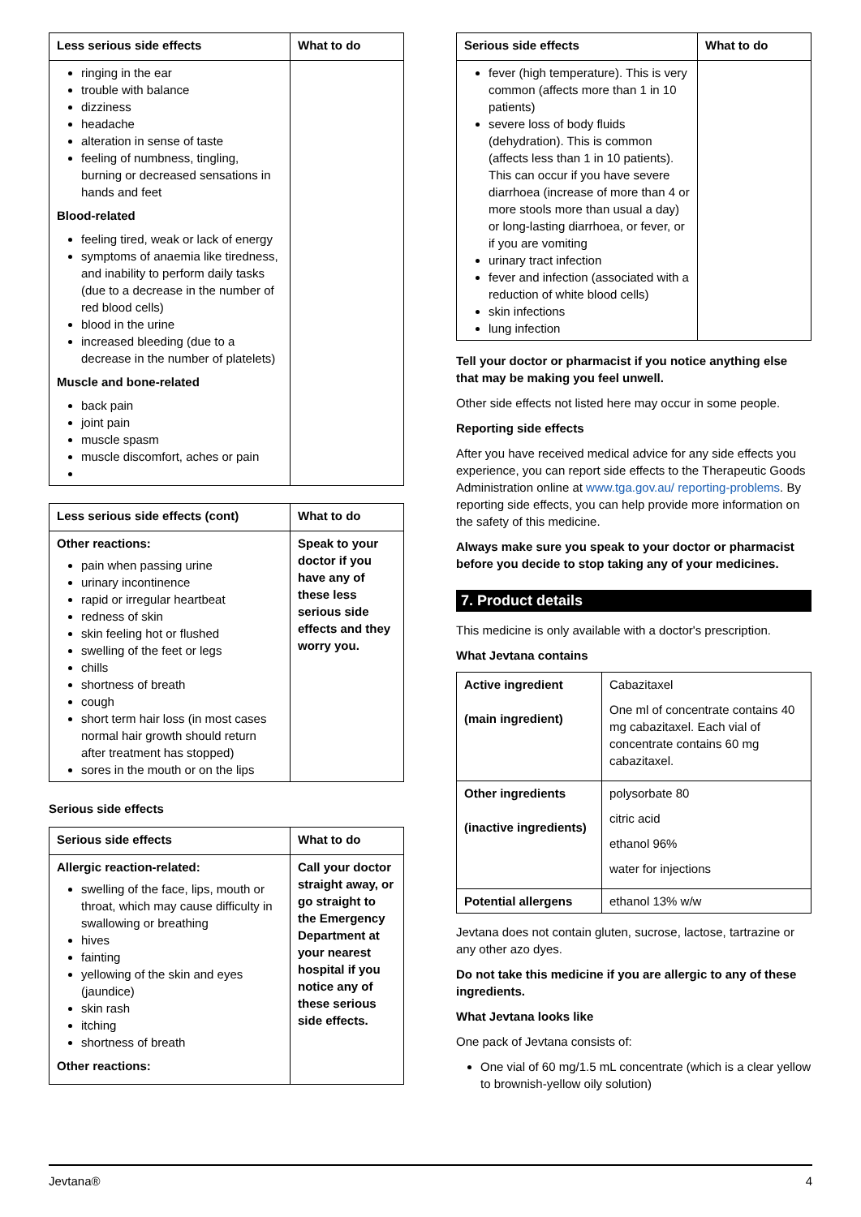| Less serious side effects | What to do |
| --- | --- |
| ringing in the ear trouble with balance dizziness headache alteration in sense of taste feeling of numbness, tingling, burning or decreased sensations in hands and feet Blood-related feeling tired, weak or lack of energy symptoms of anaemia like tiredness, and inability to perform daily tasks (due to a decrease in the number of red blood cells) blood in the urine increased bleeding (due to a decrease in the number of platelets) Muscle and bone-related back pain joint pain muscle spasm muscle discomfort, aches or pain | |
| Less serious side effects (cont) | What to do |
| --- | --- |
| Other reactions: pain when passing urine urinary incontinence rapid or irregular heartbeat redness of skin skin feeling hot or flushed swelling of the feet or legs chills shortness of breath cough short term hair loss (in most cases normal hair growth should return after treatment has stopped) sores in the mouth or on the lips | Speak to your doctor if you have any of these less serious side effects and they worry you. |
Serious side effects
| Serious side effects | What to do |
| --- | --- |
| Allergic reaction-related: swelling of the face, lips, mouth or throat, which may cause difficulty in swallowing or breathing hives fainting yellowing of the skin and eyes (jaundice) skin rash itching shortness of breath Other reactions: | Call your doctor straight away, or go straight to the Emergency Department at your nearest hospital if you notice any of these serious side effects. |
| Serious side effects | What to do |
| --- | --- |
| fever (high temperature). This is very common (affects more than 1 in 10 patients) severe loss of body fluids (dehydration). This is common (affects less than 1 in 10 patients). This can occur if you have severe diarrhoea (increase of more than 4 or more stools more than usual a day) or long-lasting diarrhoea, or fever, or if you are vomiting urinary tract infection fever and infection (associated with a reduction of white blood cells) skin infections lung infection | |
Tell your doctor or pharmacist if you notice anything else that may be making you feel unwell.
Other side effects not listed here may occur in some people.
Reporting side effects
After you have received medical advice for any side effects you experience, you can report side effects to the Therapeutic Goods Administration online at www.tga.gov.au/ reporting-problems. By reporting side effects, you can help provide more information on the safety of this medicine.
Always make sure you speak to your doctor or pharmacist before you decide to stop taking any of your medicines.
7. Product details
This medicine is only available with a doctor's prescription.
What Jevtana contains
| Active ingredient (main ingredient) | Cabazitaxel One ml of concentrate contains 40 mg cabazitaxel. Each vial of concentrate contains 60 mg cabazitaxel. |
| Other ingredients (inactive ingredients) | polysorbate 80 citric acid ethanol 96% water for injections |
| Potential allergens | ethanol 13% w/w |
Jevtana does not contain gluten, sucrose, lactose, tartrazine or any other azo dyes.
Do not take this medicine if you are allergic to any of these ingredients.
What Jevtana looks like
One pack of Jevtana consists of:
One vial of 60 mg/1.5 mL concentrate (which is a clear yellow to brownish-yellow oily solution)
Jevtana® 4